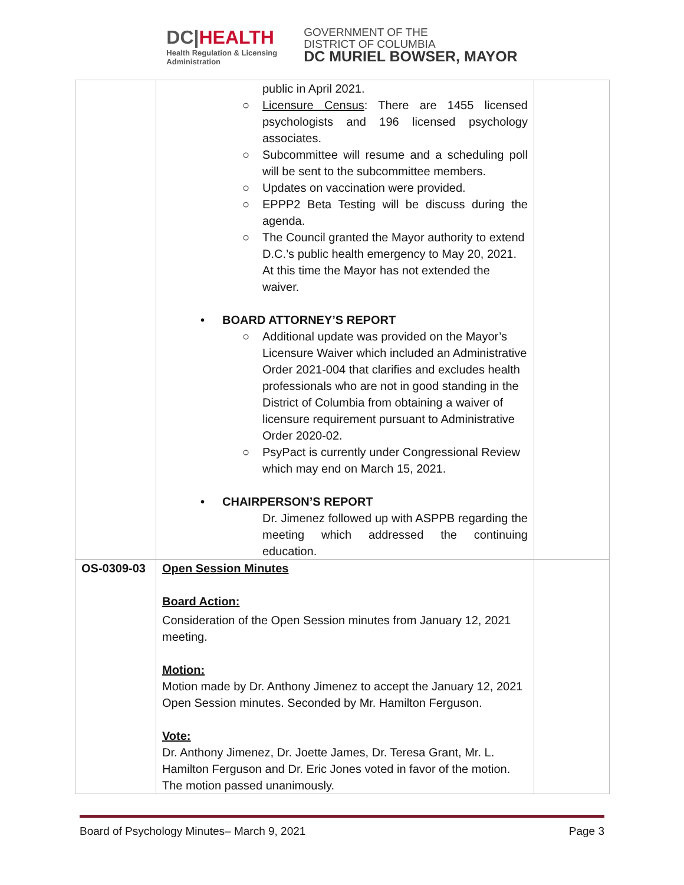DC|HEALTH
Health Regulation & Licensing
Administration
GOVERNMENT OF THE
DISTRICT OF COLUMBIA
DC MURIEL BOWSER, MAYOR
| | public in April 2021. ○ Licensure Census : There are 1455 licensed psychologists and 196 licensed psychology associates. ○ Subcommittee will resume and a scheduling poll will be sent to the subcommittee members. ○ Updates on vaccination were provided. ○ EPPP2 Beta Testing will be discuss during the agenda. ○ The Council granted the Mayor authority to extend D.C.’s public health emergency to May 20, 2021. At this time the Mayor has not extended the waiver. • BOARD ATTORNEY’S REPORT ○ Additional update was provided on the Mayor’s Licensure Waiver which included an Administrative Order 2021-004 that clarifies and excludes health professionals who are not in good standing in the District of Columbia from obtaining a waiver of licensure requirement pursuant to Administrative Order 2020-02. ○ PsyPact is currently under Congressional Review which may end on March 15, 2021. • CHAIRPERSON’S REPORT Dr. Jimenez followed up with ASPPB regarding the meeting which addressed the continuing education. | |
| OS-0309-03 | Open Session Minutes Board Action: Consideration of the Open Session minutes from January 12, 2021 meeting. Motion: Motion made by Dr. Anthony Jimenez to accept the January 12, 2021 Open Session minutes. Seconded by Mr. Hamilton Ferguson. Vote: Dr. Anthony Jimenez, Dr. Joette James, Dr. Teresa Grant, Mr. L. Hamilton Ferguson and Dr. Eric Jones voted in favor of the motion. The motion passed unanimously. | |
Board of Psychology Minutes– March 9, 2021 Page 3